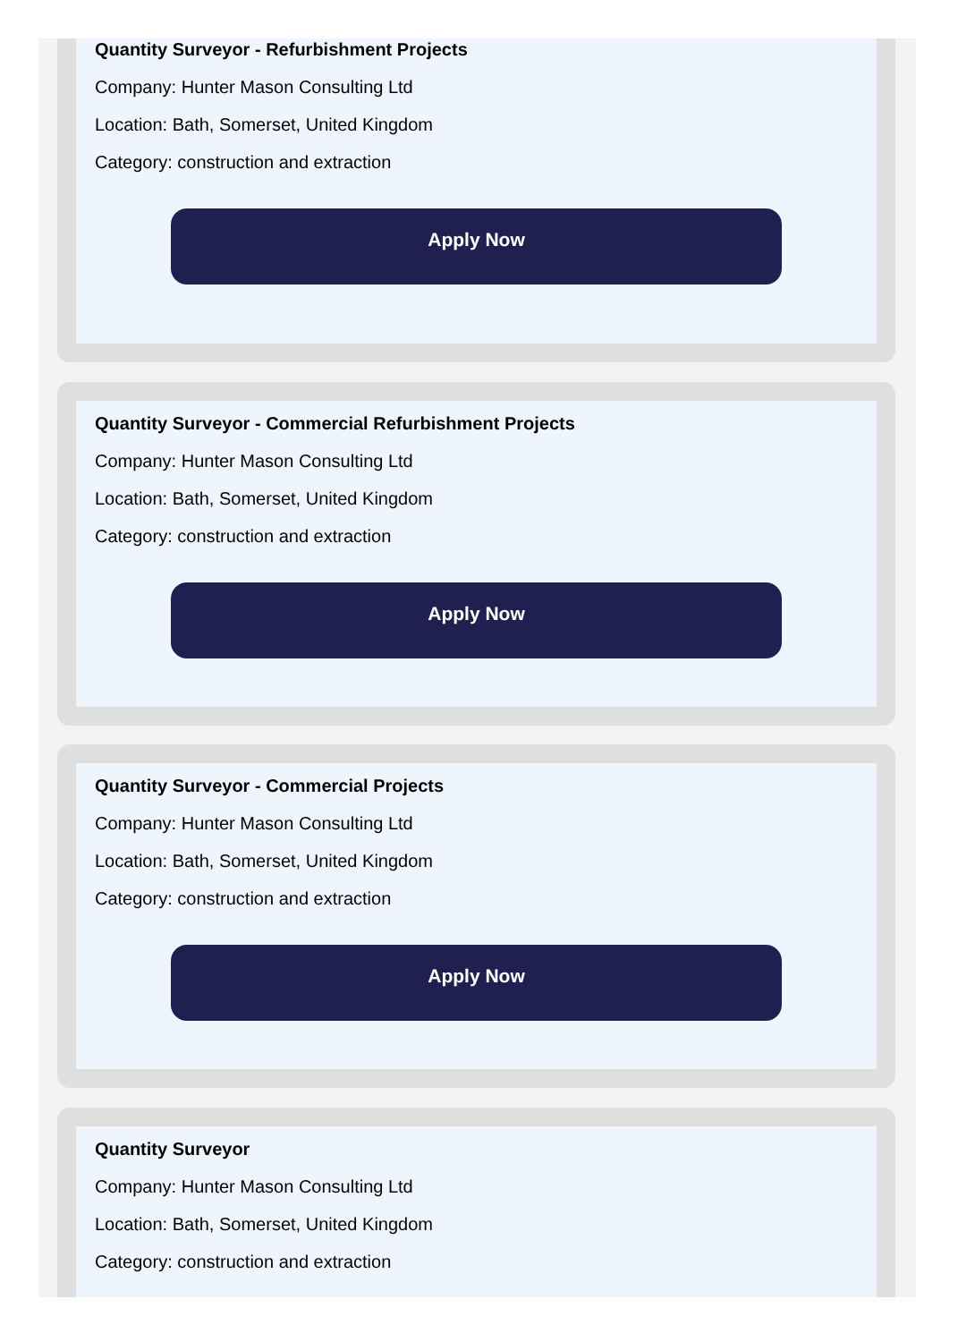Quantity Surveyor - Refurbishment Projects
Company: Hunter Mason Consulting Ltd
Location: Bath, Somerset, United Kingdom
Category: construction and extraction
Apply Now
Quantity Surveyor - Commercial Refurbishment Projects
Company: Hunter Mason Consulting Ltd
Location: Bath, Somerset, United Kingdom
Category: construction and extraction
Apply Now
Quantity Surveyor - Commercial Projects
Company: Hunter Mason Consulting Ltd
Location: Bath, Somerset, United Kingdom
Category: construction and extraction
Apply Now
Quantity Surveyor
Company: Hunter Mason Consulting Ltd
Location: Bath, Somerset, United Kingdom
Category: construction and extraction